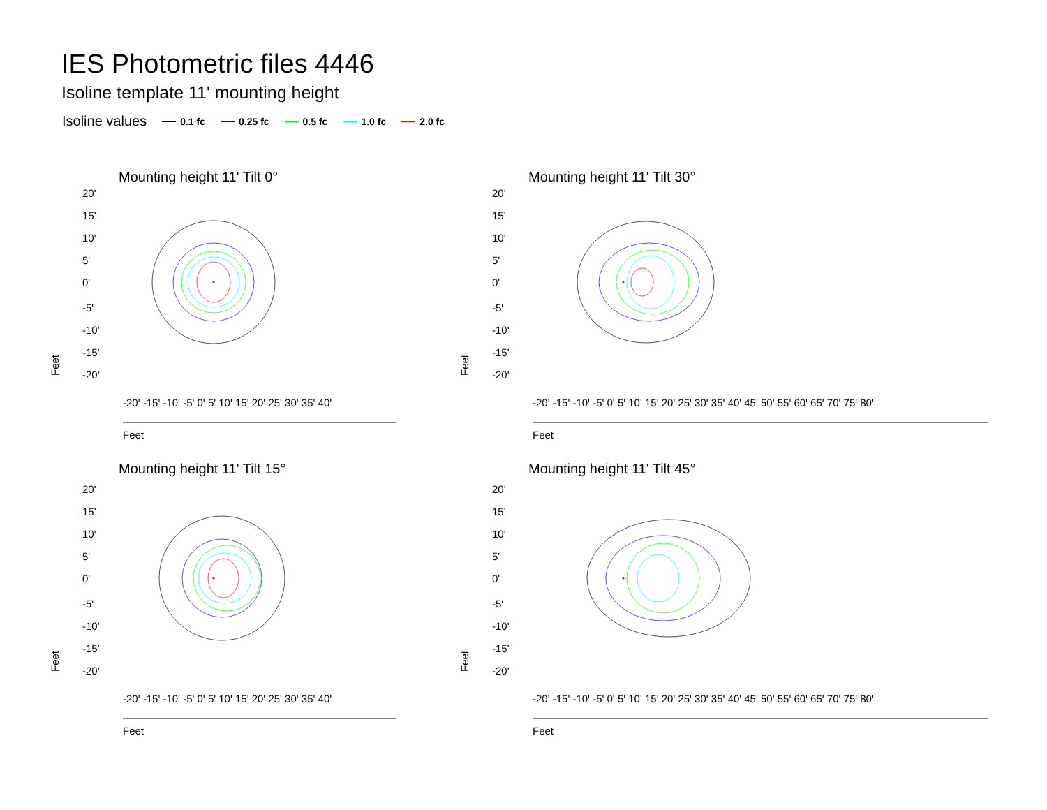IES Photometric files 4446
Isoline template 11' mounting height
Isoline values 0.1 fc 0.25 fc 0.5 fc 1.0 fc 2.0 fc
Mounting height 11' Tilt 0° Mounting height 11' Tilt 30°
Mounting height 11' Tilt 15° Mounting height 11' Tilt 45°
20'
15'
10'
5'
0'
-5'
-10'
-15'
-20'
20'
15'
10'
5'
0'
-5'
-10'
-15'
-20'
Feet
Feet
Feet
Feet
-20' -15' -10' -5' 0' 5' 10' 15' 20' 25' 30' 35' 40'
-20' -15' -10' -5' 0' 5' 10' 15' 20' 25' 30' 35' 40' 45' 50' 55' 60' 65' 70' 75' 80'
20'
15'
10'
5'
0'
-5'
-10'
-15'
-20'
20'
15'
10'
5'
0'
-5'
-10'
-15'
-20'
Feet
Feet
Feet
Feet
-20' -15' -10' -5' 0' 5' 10' 15' 20' 25' 30' 35' 40'
-20' -15' -10' -5' 0' 5' 10' 15' 20' 25' 30' 35' 40' 45' 50' 55' 60' 65' 70' 75' 80'